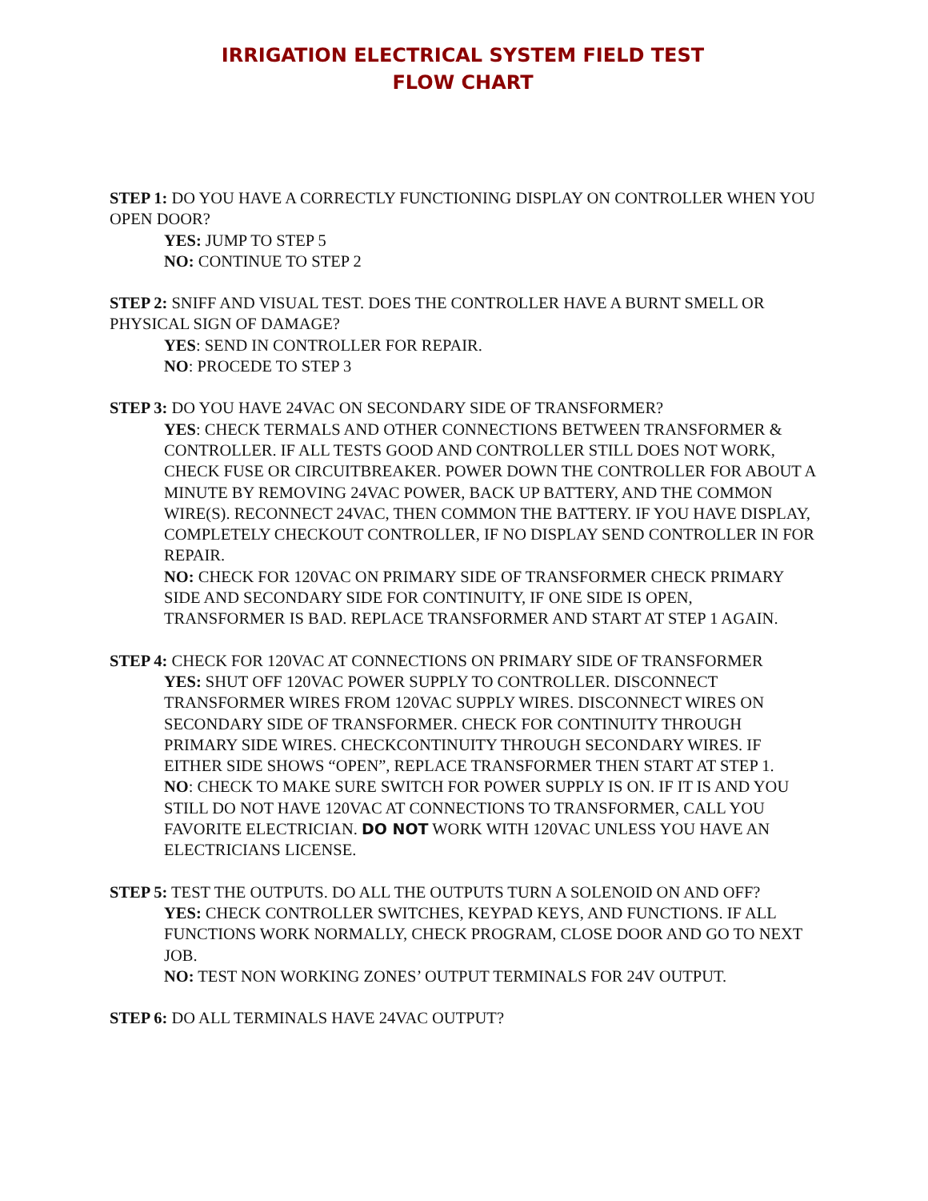IRRIGATION ELECTRICAL SYSTEM FIELD TEST
FLOW CHART
STEP 1: DO YOU HAVE A CORRECTLY FUNCTIONING DISPLAY ON CONTROLLER WHEN YOU OPEN DOOR?
YES: JUMP TO STEP 5
NO: CONTINUE TO STEP 2
STEP 2: SNIFF AND VISUAL TEST. DOES THE CONTROLLER HAVE A BURNT SMELL OR PHYSICAL SIGN OF DAMAGE?
YES: SEND IN CONTROLLER FOR REPAIR.
NO: PROCEDE TO STEP 3
STEP 3: DO YOU HAVE 24VAC ON SECONDARY SIDE OF TRANSFORMER?
YES: CHECK TERMALS AND OTHER CONNECTIONS BETWEEN TRANSFORMER & CONTROLLER. IF ALL TESTS GOOD AND CONTROLLER STILL DOES NOT WORK, CHECK FUSE OR CIRCUITBREAKER. POWER DOWN THE CONTROLLER FOR ABOUT A MINUTE BY REMOVING 24VAC POWER, BACK UP BATTERY, AND THE COMMON WIRE(S). RECONNECT 24VAC, THEN COMMON THE BATTERY. IF YOU HAVE DISPLAY, COMPLETELY CHECKOUT CONTROLLER, IF NO DISPLAY SEND CONTROLLER IN FOR REPAIR.
NO: CHECK FOR 120VAC ON PRIMARY SIDE OF TRANSFORMER CHECK PRIMARY SIDE AND SECONDARY SIDE FOR CONTINUITY, IF ONE SIDE IS OPEN, TRANSFORMER IS BAD. REPLACE TRANSFORMER AND START AT STEP 1 AGAIN.
STEP 4: CHECK FOR 120VAC AT CONNECTIONS ON PRIMARY SIDE OF TRANSFORMER
YES: SHUT OFF 120VAC POWER SUPPLY TO CONTROLLER. DISCONNECT TRANSFORMER WIRES FROM 120VAC SUPPLY WIRES. DISCONNECT WIRES ON SECONDARY SIDE OF TRANSFORMER. CHECK FOR CONTINUITY THROUGH PRIMARY SIDE WIRES. CHECKCONTINUITY THROUGH SECONDARY WIRES. IF EITHER SIDE SHOWS “OPEN”, REPLACE TRANSFORMER THEN START AT STEP 1.
NO: CHECK TO MAKE SURE SWITCH FOR POWER SUPPLY IS ON. IF IT IS AND YOU STILL DO NOT HAVE 120VAC AT CONNECTIONS TO TRANSFORMER, CALL YOU FAVORITE ELECTRICIAN. DO NOT WORK WITH 120VAC UNLESS YOU HAVE AN ELECTRICIANS LICENSE.
STEP 5: TEST THE OUTPUTS. DO ALL THE OUTPUTS TURN A SOLENOID ON AND OFF?
YES: CHECK CONTROLLER SWITCHES, KEYPAD KEYS, AND FUNCTIONS. IF ALL FUNCTIONS WORK NORMALLY, CHECK PROGRAM, CLOSE DOOR AND GO TO NEXT JOB.
NO: TEST NON WORKING ZONES’ OUTPUT TERMINALS FOR 24V OUTPUT.
STEP 6: DO ALL TERMINALS HAVE 24VAC OUTPUT?